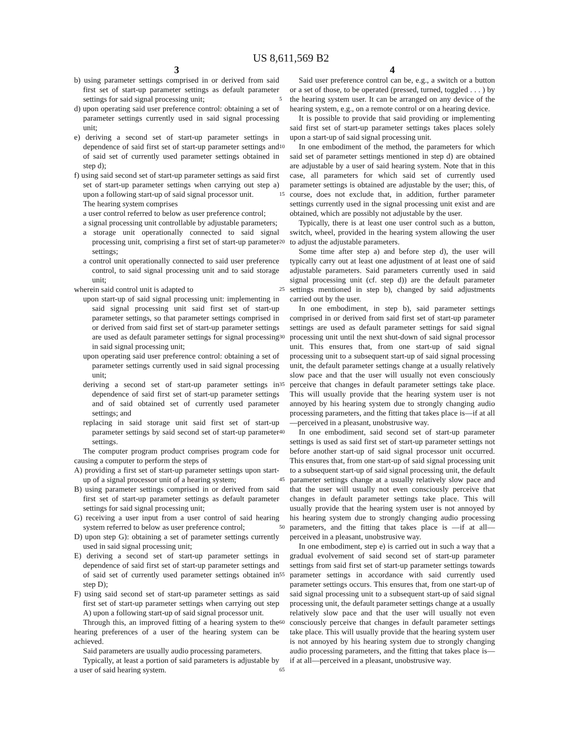US 8,611,569 B2
3
b) using parameter settings comprised in or derived from said first set of start-up parameter settings as default parameter settings for said signal processing unit;
d) upon operating said user preference control: obtaining a set of parameter settings currently used in said signal processing unit;
e) deriving a second set of start-up parameter settings in dependence of said first set of start-up parameter settings and of said set of currently used parameter settings obtained in step d);
f) using said second set of start-up parameter settings as said first set of start-up parameter settings when carrying out step a) upon a following start-up of said signal processor unit.
The hearing system comprises
a user control referred to below as user preference control;
a signal processing unit controllable by adjustable parameters;
a storage unit operationally connected to said signal processing unit, comprising a first set of start-up parameter settings;
a control unit operationally connected to said user preference control, to said signal processing unit and to said storage unit;
wherein said control unit is adapted to
upon start-up of said signal processing unit: implementing in said signal processing unit said first set of start-up parameter settings, so that parameter settings comprised in or derived from said first set of start-up parameter settings are used as default parameter settings for signal processing in said signal processing unit;
upon operating said user preference control: obtaining a set of parameter settings currently used in said signal processing unit;
deriving a second set of start-up parameter settings in dependence of said first set of start-up parameter settings and of said obtained set of currently used parameter settings; and
replacing in said storage unit said first set of start-up parameter settings by said second set of start-up parameter settings.
The computer program product comprises program code for causing a computer to perform the steps of
A) providing a first set of start-up parameter settings upon start-up of a signal processor unit of a hearing system;
B) using parameter settings comprised in or derived from said first set of start-up parameter settings as default parameter settings for said signal processing unit;
G) receiving a user input from a user control of said hearing system referred to below as user preference control;
D) upon step G): obtaining a set of parameter settings currently used in said signal processing unit;
E) deriving a second set of start-up parameter settings in dependence of said first set of start-up parameter settings and of said set of currently used parameter settings obtained in step D);
F) using said second set of start-up parameter settings as said first set of start-up parameter settings when carrying out step A) upon a following start-up of said signal processor unit.
Through this, an improved fitting of a hearing system to the hearing preferences of a user of the hearing system can be achieved.
Said parameters are usually audio processing parameters.
Typically, at least a portion of said parameters is adjustable by a user of said hearing system.
5
10
15
20
25
30
35
40
45
50
55
60
65
4
Said user preference control can be, e.g., a switch or a button or a set of those, to be operated (pressed, turned, toggled . . . ) by the hearing system user. It can be arranged on any device of the hearing system, e.g., on a remote control or on a hearing device.
It is possible to provide that said providing or implementing said first set of start-up parameter settings takes places solely upon a start-up of said signal processing unit.
In one embodiment of the method, the parameters for which said set of parameter settings mentioned in step d) are obtained are adjustable by a user of said hearing system. Note that in this case, all parameters for which said set of currently used parameter settings is obtained are adjustable by the user; this, of course, does not exclude that, in addition, further parameter settings currently used in the signal processing unit exist and are obtained, which are possibly not adjustable by the user.
Typically, there is at least one user control such as a button, switch, wheel, provided in the hearing system allowing the user to adjust the adjustable parameters.
Some time after step a) and before step d), the user will typically carry out at least one adjustment of at least one of said adjustable parameters. Said parameters currently used in said signal processing unit (cf. step d)) are the default parameter settings mentioned in step b), changed by said adjustments carried out by the user.
In one embodiment, in step b), said parameter settings comprised in or derived from said first set of start-up parameter settings are used as default parameter settings for said signal processing unit until the next shut-down of said signal processor unit. This ensures that, from one start-up of said signal processing unit to a subsequent start-up of said signal processing unit, the default parameter settings change at a usually relatively slow pace and that the user will usually not even consciously perceive that changes in default parameter settings take place. This will usually provide that the hearing system user is not annoyed by his hearing system due to strongly changing audio processing parameters, and the fitting that takes place is—if at all—perceived in a pleasant, unobstrusive way.
In one embodiment, said second set of start-up parameter settings is used as said first set of start-up parameter settings not before another start-up of said signal processor unit occurred. This ensures that, from one start-up of said signal processing unit to a subsequent start-up of said signal processing unit, the default parameter settings change at a usually relatively slow pace and that the user will usually not even consciously perceive that changes in default parameter settings take place. This will usually provide that the hearing system user is not annoyed by his hearing system due to strongly changing audio processing parameters, and the fitting that takes place is —if at all—perceived in a pleasant, unobstrusive way.
In one embodiment, step e) is carried out in such a way that a gradual evolvement of said second set of start-up parameter settings from said first set of start-up parameter settings towards parameter settings in accordance with said currently used parameter settings occurs. This ensures that, from one start-up of said signal processing unit to a subsequent start-up of said signal processing unit, the default parameter settings change at a usually relatively slow pace and that the user will usually not even consciously perceive that changes in default parameter settings take place. This will usually provide that the hearing system user is not annoyed by his hearing system due to strongly changing audio processing parameters, and the fitting that takes place is—if at all—perceived in a pleasant, unobstrusive way.